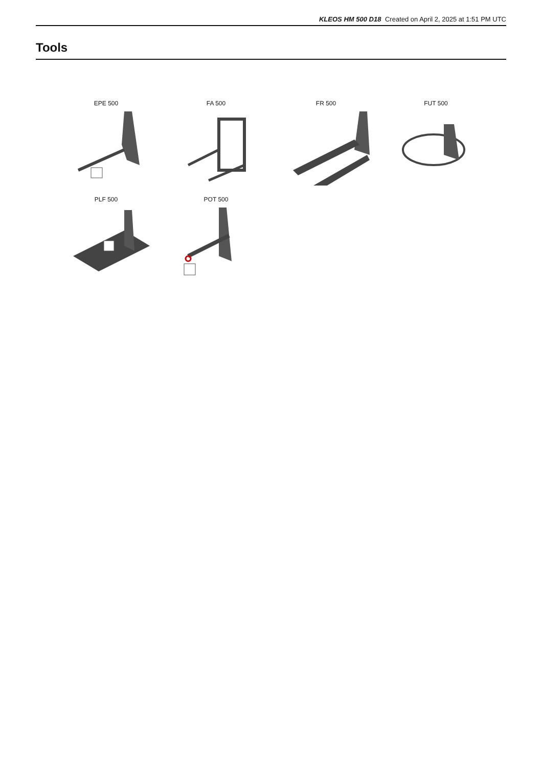KLEOS HM 500 D18 Created on April 2, 2025 at 1:51 PM UTC
Tools
EPE 500
FA 500
FR 500
FUT 500
PLF 500
POT 500